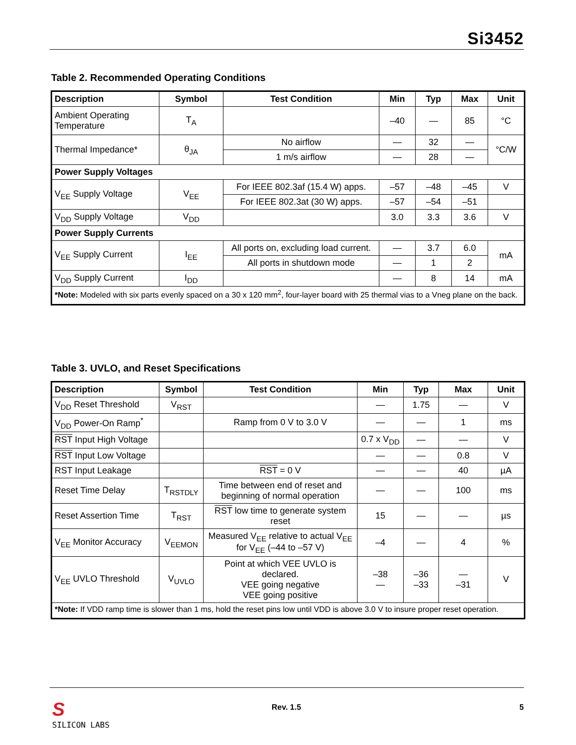Si3452
Table 2. Recommended Operating Conditions
| Description | Symbol | Test Condition | Min | Typ | Max | Unit |
| --- | --- | --- | --- | --- | --- | --- |
| Ambient Operating Temperature | T<sub>A</sub> | | –40 | — | 85 | °C |
| Thermal Impedance* | θ<sub>JA</sub> | No airflow | — | 32 | — | °C/W |
| | | 1 m/s airflow | — | 28 | — | |
| Power Supply Voltages | | | | | | |
| V<sub>EE</sub> Supply Voltage | V<sub>EE</sub> | For IEEE 802.3af (15.4 W) apps. | –57 | –48 | –45 | V |
| | | For IEEE 802.3at (30 W) apps. | –57 | –54 | –51 | |
| V<sub>DD</sub> Supply Voltage | V<sub>DD</sub> | | 3.0 | 3.3 | 3.6 | V |
| Power Supply Currents | | | | | | |
| V<sub>EE</sub> Supply Current | I<sub>EE</sub> | All ports on, excluding load current. | — | 3.7 | 6.0 | mA |
| | | All ports in shutdown mode | — | 1 | 2 | |
| V<sub>DD</sub> Supply Current | I<sub>DD</sub> | | — | 8 | 14 | mA |
| *Note: Modeled with six parts evenly spaced on a 30 x 120 mm<sup>2</sup>, four-layer board with 25 thermal vias to a Vneg plane on the back. | | | | | | |
Table 3. UVLO, and Reset Specifications
| Description | Symbol | Test Condition | Min | Typ | Max | Unit |
| --- | --- | --- | --- | --- | --- | --- |
| V<sub>DD</sub> Reset Threshold | V<sub>RST</sub> | | — | 1.75 | — | V |
| V<sub>DD</sub> Power-On Ramp<sup>*</sup> | | Ramp from 0 V to 3.0 V | — | — | 1 | ms |
| RST Input High Voltage | | | 0.7 x V<sub>DD</sub> | — | — | V |
| RST Input Low Voltage | | | — | — | 0.8 | V |
| RST Input Leakage | | RST = 0 V | — | — | 40 | µA |
| Reset Time Delay | T<sub>RSTDLY</sub> | Time between end of reset and beginning of normal operation | — | — | 100 | ms |
| Reset Assertion Time | T<sub>RST</sub> | RST low time to generate system reset | 15 | — | — | µs |
| V<sub>EE</sub> Monitor Accuracy | V<sub>EEMON</sub> | Measured V<sub>EE</sub> relative to actual V<sub>EE</sub> for V<sub>EE</sub> (–44 to –57 V) | –4 | — | 4 | % |
| V<sub>EE</sub> UVLO Threshold | V<sub>UVLO</sub> | Point at which VEE UVLO is declared. VEE going negative VEE going positive | –38 — | –36 –33 | — –31 | V |
| *Note: If VDD ramp time is slower than 1 ms, hold the reset pins low until VDD is above 3.0 V to insure proper reset operation. | | | | | | |
S
SILICON LABS
Rev. 1.5 5